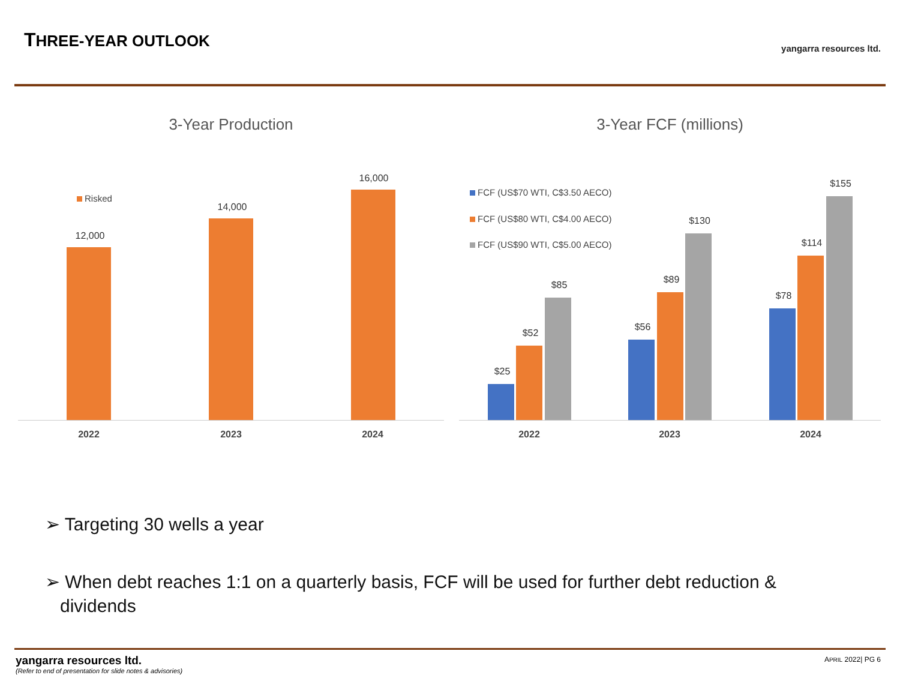THREE-YEAR OUTLOOK yangarra resources ltd.
3-Year Production
Risked
12,000
14,000
16,000
2022 2023 2024
3-Year FCF (millions)
FCF (US$70 WTI, C$3.50 AECO)
FCF (US$80 WTI, C$4.00 AECO)
FCF (US$90 WTI, C$5.00 AECO)
$25
$52
$85
$56
$89
$130
$78
$114
$155
2022 2023 2024
➢ Targeting 30 wells a year
➢ When debt reaches 1:1 on a quarterly basis, FCF will be used for further debt reduction &
dividends
yangarra resources ltd.
(Refer to end of presentation for slide notes & advisories)
APRIL 2022| PG 6